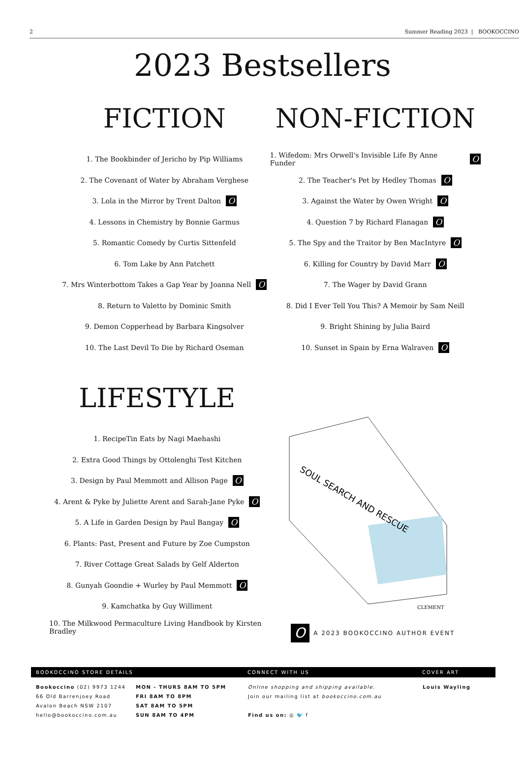2 Summer Reading 2023 | BOOKOCCINO
2023 Bestsellers
FICTION
1. The Bookbinder of Jericho by Pip Williams
2. The Covenant of Water by Abraham Verghese
3. Lola in the Mirror by Trent Dalton O
4. Lessons in Chemistry by Bonnie Garmus
5. Romantic Comedy by Curtis Sittenfeld
6. Tom Lake by Ann Patchett
7. Mrs Winterbottom Takes a Gap Year by Joanna Nell O
8. Return to Valetto by Dominic Smith
9. Demon Copperhead by Barbara Kingsolver
10. The Last Devil To Die by Richard Oseman
NON-FICTION
1. Wifedom: Mrs Orwell's Invisible Life By Anne Funder O
2. The Teacher's Pet by Hedley Thomas O
3. Against the Water by Owen Wright O
4. Question 7 by Richard Flanagan O
5. The Spy and the Traitor by Ben MacIntyre O
6. Killing for Country by David Marr O
7. The Wager by David Grann
8. Did I Ever Tell You This? A Memoir by Sam Neill
9. Bright Shining by Julia Baird
10. Sunset in Spain by Erna Walraven O
LIFESTYLE
1. RecipeTin Eats by Nagi Maehashi
2. Extra Good Things by Ottolenghi Test Kitchen
3. Design by Paul Memmott and Allison Page O
4. Arent & Pyke by Juliette Arent and Sarah-Jane Pyke O
5. A Life in Garden Design by Paul Bangay O
6. Plants: Past, Present and Future by Zoe Cumpston
7. River Cottage Great Salads by Gelf Alderton
8. Gunyah Goondie + Wurley by Paul Memmott O
9. Kamchatka by Guy Williment
10. The Milkwood Permaculture Living Handbook by Kirsten Bradley
SOUL SEARCH AND RESCUE
CLEMENT
O A 2023 BOOKOCCINO AUTHOR EVENT
BOOKOCCINO STORE DETAILS CONNECT WITH US COVER ART
Bookoccino (02) 9973 1244
66 Old Barrenjoey Road
Avalon Beach NSW 2107
hello@bookoccino.com.au
MON - THURS 8AM TO 5PM
FRI 8AM TO 8PM
SAT 8AM TO 5PM
SUN 8AM TO 4PM
Online shopping and shipping available.
Join our mailing list at bookoccino.com.au
Find us on: ◎ 🐦 f
Louis Wayling